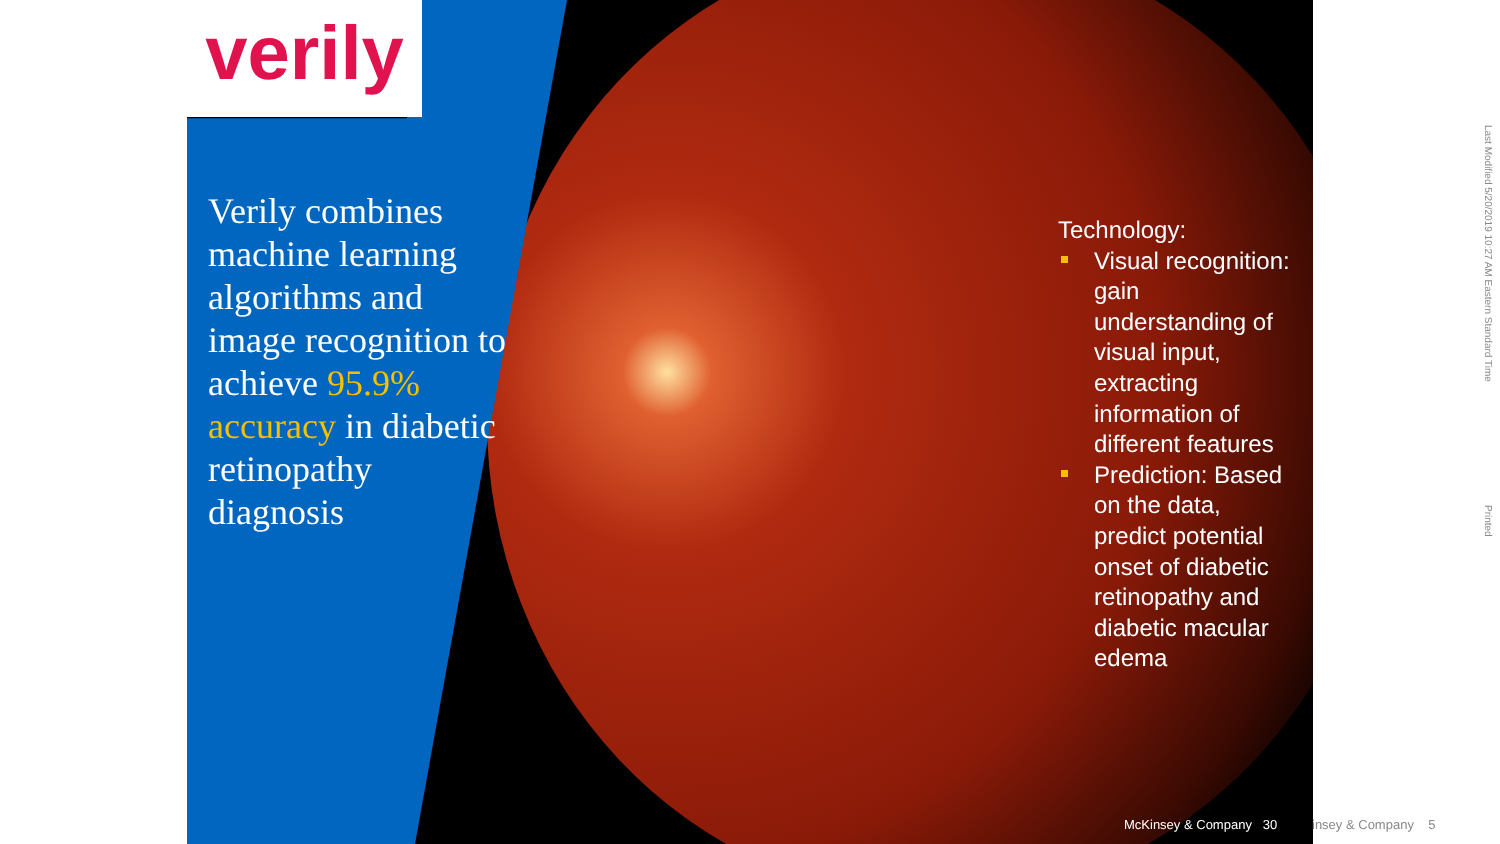verily
Verily combines machine learning algorithms and image recognition to achieve 95.9% accuracy in diabetic retinopathy diagnosis
Technology:
Visual recognition: gain understanding of visual input, extracting information of different features
Prediction: Based on the data, predict potential onset of diabetic retinopathy and diabetic macular edema
McKinsey & Company 30 insey & Company 5
Last Modified 5/20/2019 10:27 AM Eastern Standard Time
Printed